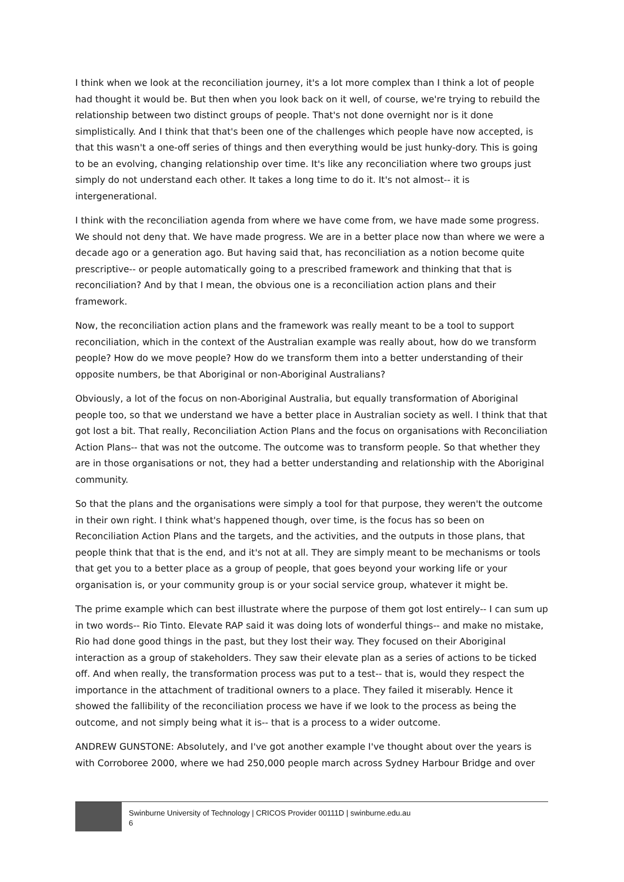I think when we look at the reconciliation journey, it's a lot more complex than I think a lot of people had thought it would be. But then when you look back on it well, of course, we're trying to rebuild the relationship between two distinct groups of people. That's not done overnight nor is it done simplistically. And I think that that's been one of the challenges which people have now accepted, is that this wasn't a one-off series of things and then everything would be just hunky-dory. This is going to be an evolving, changing relationship over time. It's like any reconciliation where two groups just simply do not understand each other. It takes a long time to do it. It's not almost-- it is intergenerational.
I think with the reconciliation agenda from where we have come from, we have made some progress. We should not deny that. We have made progress. We are in a better place now than where we were a decade ago or a generation ago. But having said that, has reconciliation as a notion become quite prescriptive-- or people automatically going to a prescribed framework and thinking that that is reconciliation? And by that I mean, the obvious one is a reconciliation action plans and their framework.
Now, the reconciliation action plans and the framework was really meant to be a tool to support reconciliation, which in the context of the Australian example was really about, how do we transform people? How do we move people? How do we transform them into a better understanding of their opposite numbers, be that Aboriginal or non-Aboriginal Australians?
Obviously, a lot of the focus on non-Aboriginal Australia, but equally transformation of Aboriginal people too, so that we understand we have a better place in Australian society as well. I think that that got lost a bit. That really, Reconciliation Action Plans and the focus on organisations with Reconciliation Action Plans-- that was not the outcome. The outcome was to transform people. So that whether they are in those organisations or not, they had a better understanding and relationship with the Aboriginal community.
So that the plans and the organisations were simply a tool for that purpose, they weren't the outcome in their own right. I think what's happened though, over time, is the focus has so been on Reconciliation Action Plans and the targets, and the activities, and the outputs in those plans, that people think that that is the end, and it's not at all. They are simply meant to be mechanisms or tools that get you to a better place as a group of people, that goes beyond your working life or your organisation is, or your community group is or your social service group, whatever it might be.
The prime example which can best illustrate where the purpose of them got lost entirely-- I can sum up in two words-- Rio Tinto. Elevate RAP said it was doing lots of wonderful things-- and make no mistake, Rio had done good things in the past, but they lost their way. They focused on their Aboriginal interaction as a group of stakeholders. They saw their elevate plan as a series of actions to be ticked off. And when really, the transformation process was put to a test-- that is, would they respect the importance in the attachment of traditional owners to a place. They failed it miserably. Hence it showed the fallibility of the reconciliation process we have if we look to the process as being the outcome, and not simply being what it is-- that is a process to a wider outcome.
ANDREW GUNSTONE: Absolutely, and I've got another example I've thought about over the years is with Corroboree 2000, where we had 250,000 people march across Sydney Harbour Bridge and over
Swinburne University of Technology | CRICOS Provider 00111D | swinburne.edu.au
6